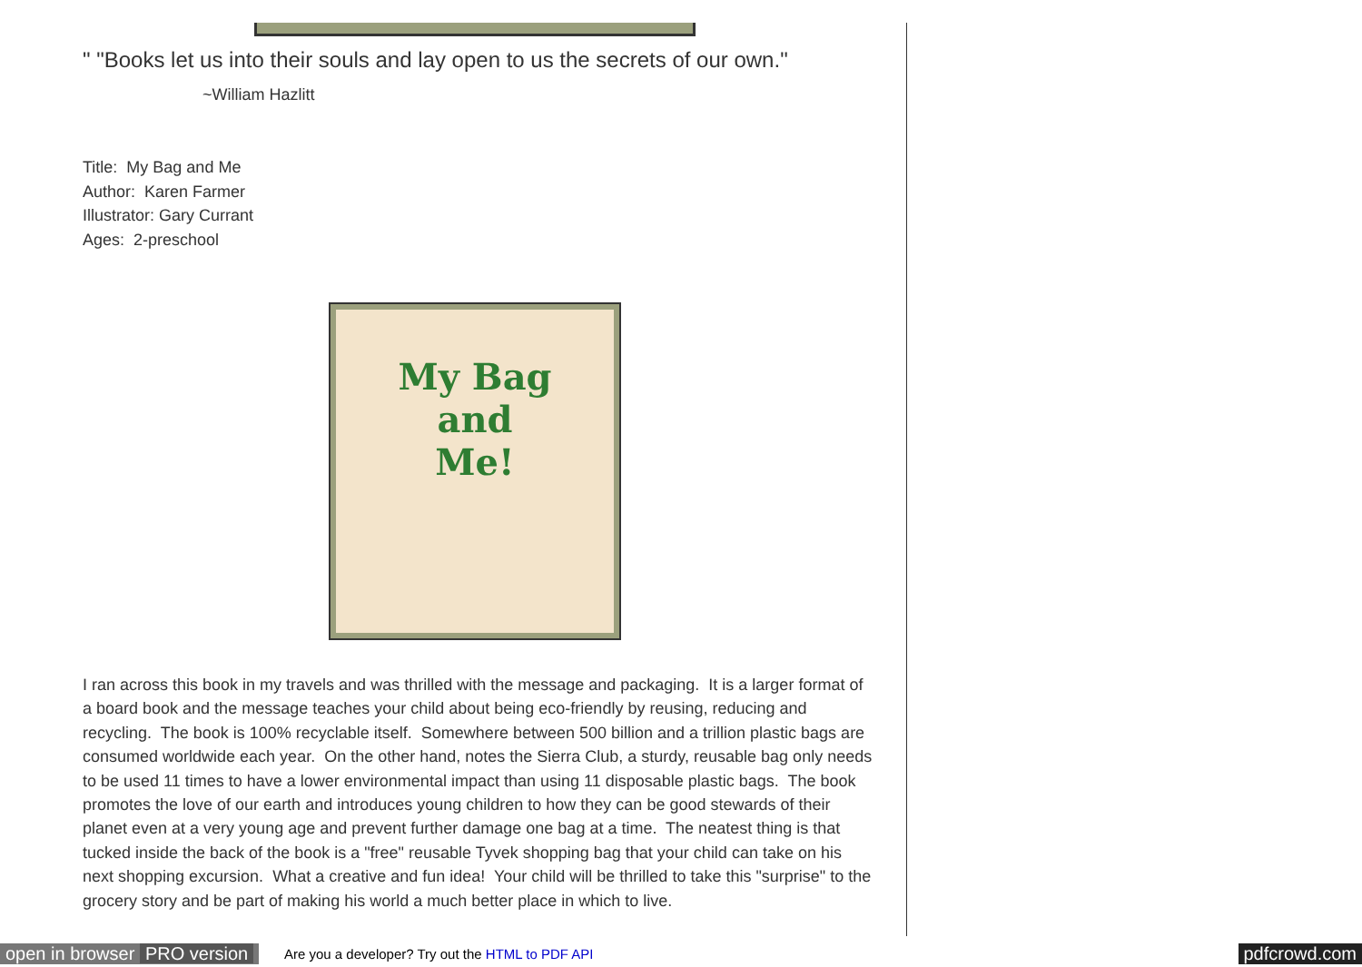" "Books let us into their souls and lay open to us the secrets of our own."
~William Hazlitt
Title: My Bag and Me
Author: Karen Farmer
Illustrator: Gary Currant
Ages: 2-preschool
My Bag
and
Me!
I ran across this book in my travels and was thrilled with the message and packaging. It is a larger format of a board book and the message teaches your child about being eco-friendly by reusing, reducing and recycling. The book is 100% recyclable itself. Somewhere between 500 billion and a trillion plastic bags are consumed worldwide each year. On the other hand, notes the Sierra Club, a sturdy, reusable bag only needs to be used 11 times to have a lower environmental impact than using 11 disposable plastic bags. The book promotes the love of our earth and introduces young children to how they can be good stewards of their planet even at a very young age and prevent further damage one bag at a time. The neatest thing is that tucked inside the back of the book is a "free" reusable Tyvek shopping bag that your child can take on his next shopping excursion. What a creative and fun idea! Your child will be thrilled to take this "surprise" to the grocery story and be part of making his world a much better place in which to live.
open in browser PRO version Are you a developer? Try out the HTML to PDF API pdfcrowd.com